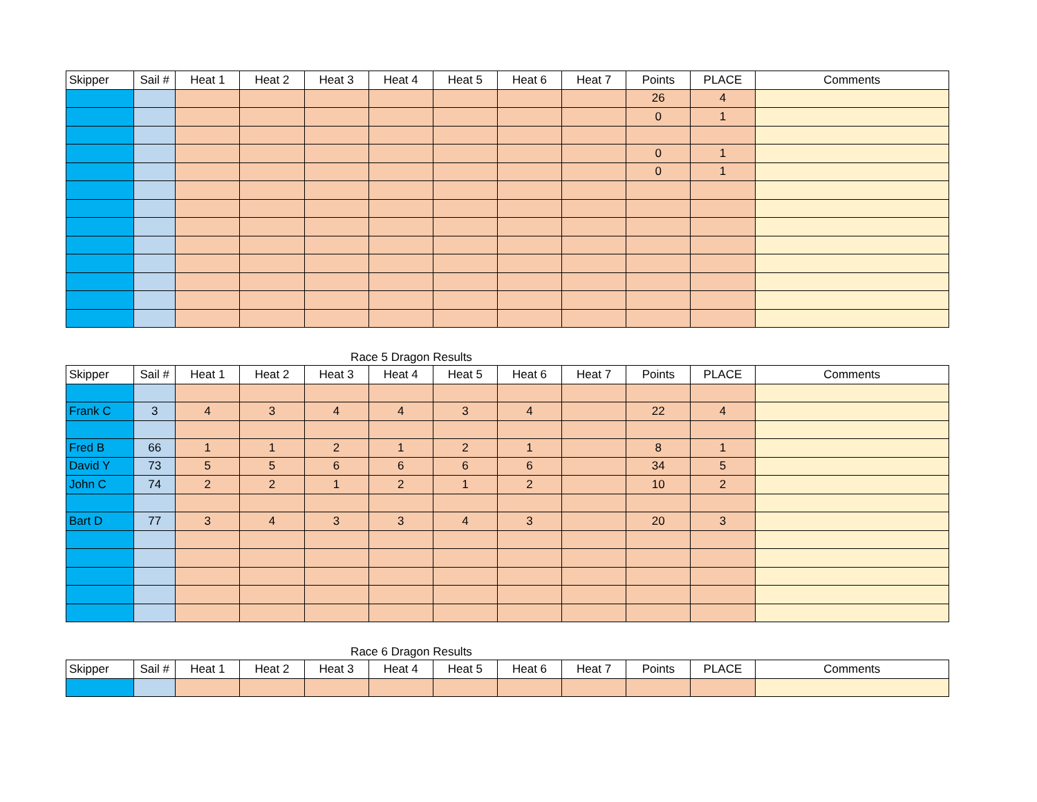| Skipper | Sail # | Heat 1 | Heat 2 | Heat 3 | Heat 4 | Heat 5 | Heat 6 | Heat 7 | Points | PLACE | Comments |
| --- | --- | --- | --- | --- | --- | --- | --- | --- | --- | --- | --- |
| | | | | | | | | | 26 | 4 | |
| | | | | | | | | | 0 | 1 | |
| | | | | | | | | | 0 | 1 | |
| | | | | | | | | | 0 | 1 | |
Race 5 Dragon Results
| Skipper | Sail # | Heat 1 | Heat 2 | Heat 3 | Heat 4 | Heat 5 | Heat 6 | Heat 7 | Points | PLACE | Comments |
| --- | --- | --- | --- | --- | --- | --- | --- | --- | --- | --- | --- |
| Frank C | 3 | 4 | 3 | 4 | 4 | 3 | 4 | | 22 | 4 | |
| Fred B | 66 | 1 | 1 | 2 | 1 | 2 | 1 | | 8 | 1 | |
| David Y | 73 | 5 | 5 | 6 | 6 | 6 | 6 | | 34 | 5 | |
| John C | 74 | 2 | 2 | 1 | 2 | 1 | 2 | | 10 | 2 | |
| Bart D | 77 | 3 | 4 | 3 | 3 | 4 | 3 | | 20 | 3 | |
Race 6 Dragon Results
| Skipper | Sail # | Heat 1 | Heat 2 | Heat 3 | Heat 4 | Heat 5 | Heat 6 | Heat 7 | Points | PLACE | Comments |
| --- | --- | --- | --- | --- | --- | --- | --- | --- | --- | --- | --- |